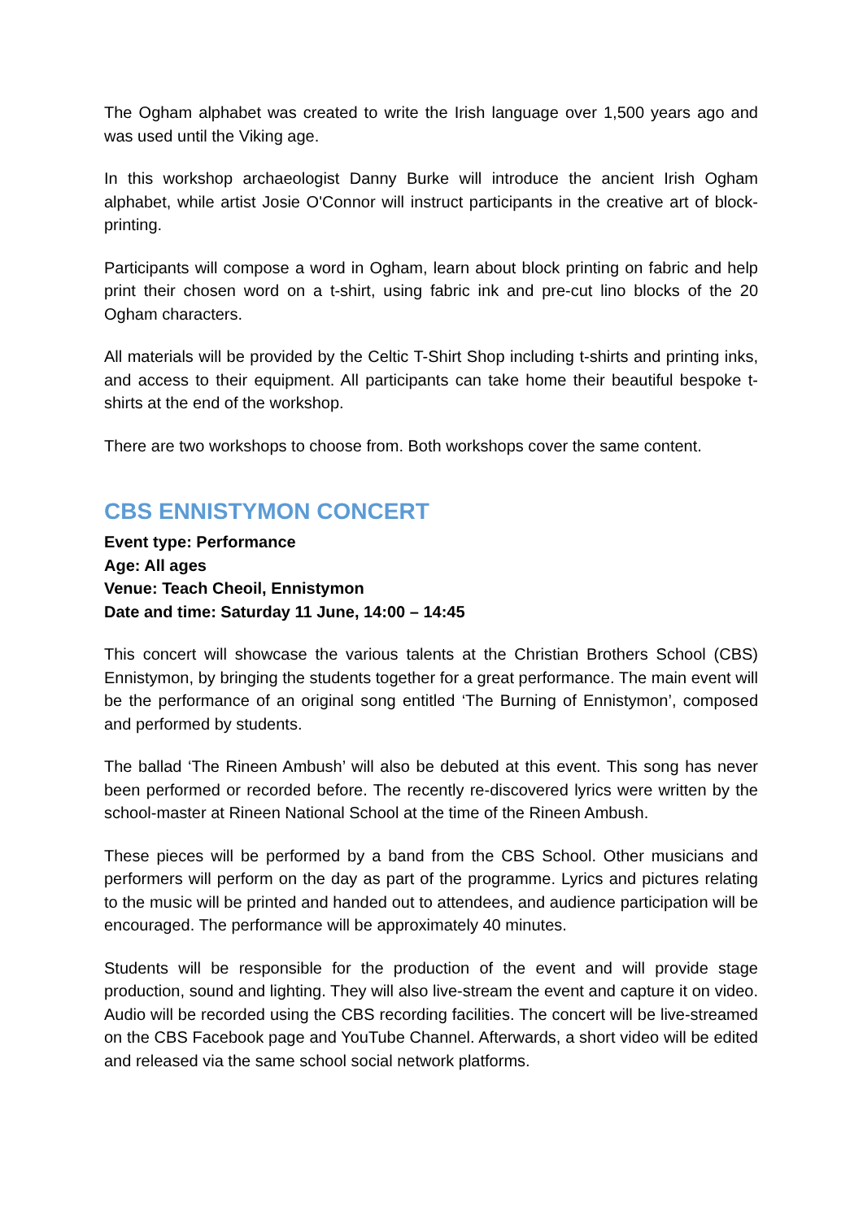The Ogham alphabet was created to write the Irish language over 1,500 years ago and was used until the Viking age.
In this workshop archaeologist Danny Burke will introduce the ancient Irish Ogham alphabet, while artist Josie O'Connor will instruct participants in the creative art of block-printing.
Participants will compose a word in Ogham, learn about block printing on fabric and help print their chosen word on a t-shirt, using fabric ink and pre-cut lino blocks of the 20 Ogham characters.
All materials will be provided by the Celtic T-Shirt Shop including t-shirts and printing inks, and access to their equipment. All participants can take home their beautiful bespoke t-shirts at the end of the workshop.
There are two workshops to choose from. Both workshops cover the same content.
CBS ENNISTYMON CONCERT
Event type: Performance
Age: All ages
Venue: Teach Cheoil, Ennistymon
Date and time: Saturday 11 June, 14:00 – 14:45
This concert will showcase the various talents at the Christian Brothers School (CBS) Ennistymon, by bringing the students together for a great performance. The main event will be the performance of an original song entitled ‘The Burning of Ennistymon’, composed and performed by students.
The ballad ‘The Rineen Ambush’ will also be debuted at this event. This song has never been performed or recorded before. The recently re-discovered lyrics were written by the school-master at Rineen National School at the time of the Rineen Ambush.
These pieces will be performed by a band from the CBS School. Other musicians and performers will perform on the day as part of the programme. Lyrics and pictures relating to the music will be printed and handed out to attendees, and audience participation will be encouraged. The performance will be approximately 40 minutes.
Students will be responsible for the production of the event and will provide stage production, sound and lighting. They will also live-stream the event and capture it on video. Audio will be recorded using the CBS recording facilities. The concert will be live-streamed on the CBS Facebook page and YouTube Channel. Afterwards, a short video will be edited and released via the same school social network platforms.